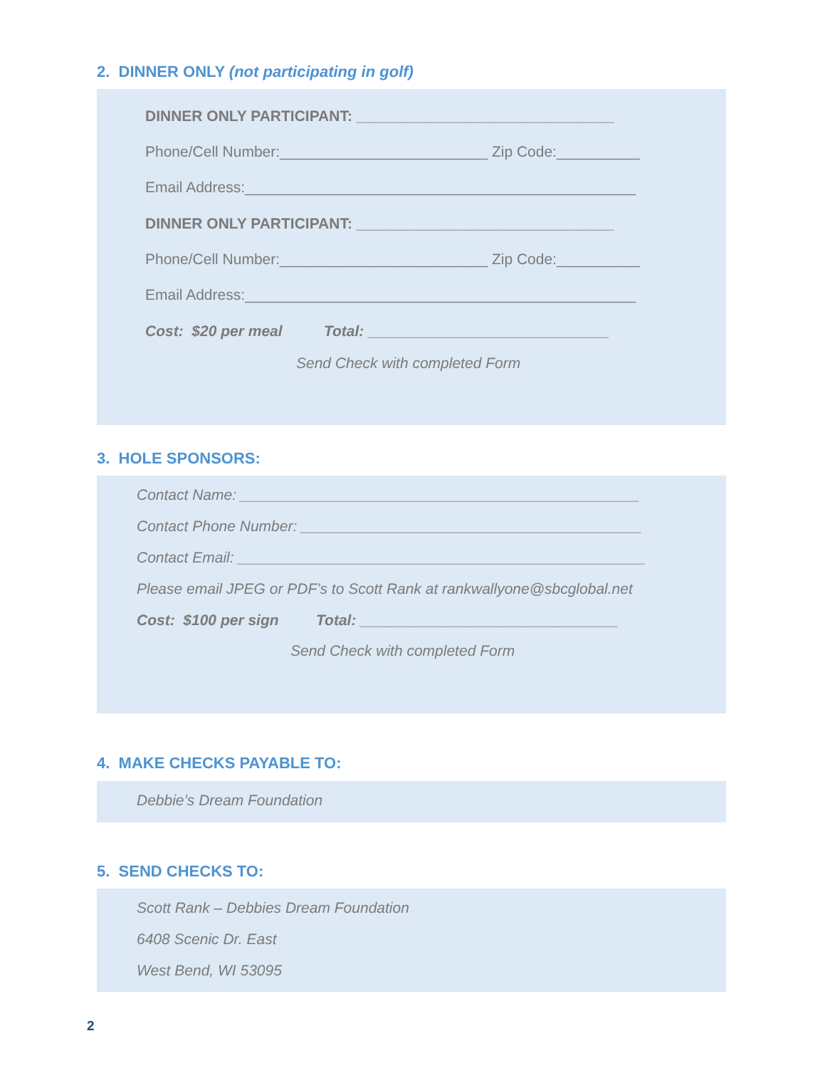2. DINNER ONLY (not participating in golf)
DINNER ONLY PARTICIPANT: _______________________________
Phone/Cell Number:_________________________ Zip Code:__________
Email Address:_______________________________________________
DINNER ONLY PARTICIPANT: _______________________________
Phone/Cell Number:_________________________ Zip Code:__________
Email Address:_______________________________________________
Cost: $20 per meal Total: _____________________________
Send Check with completed Form
3. HOLE SPONSORS:
Contact Name: ________________________________________________
Contact Phone Number: _________________________________________
Contact Email: _________________________________________________
Please email JPEG or PDF’s to Scott Rank at rankwallyone@sbcglobal.net
Cost: $100 per sign Total: _______________________________
Send Check with completed Form
4. MAKE CHECKS PAYABLE TO:
Debbie’s Dream Foundation
5. SEND CHECKS TO:
Scott Rank – Debbies Dream Foundation
6408 Scenic Dr. East
West Bend, WI 53095
2